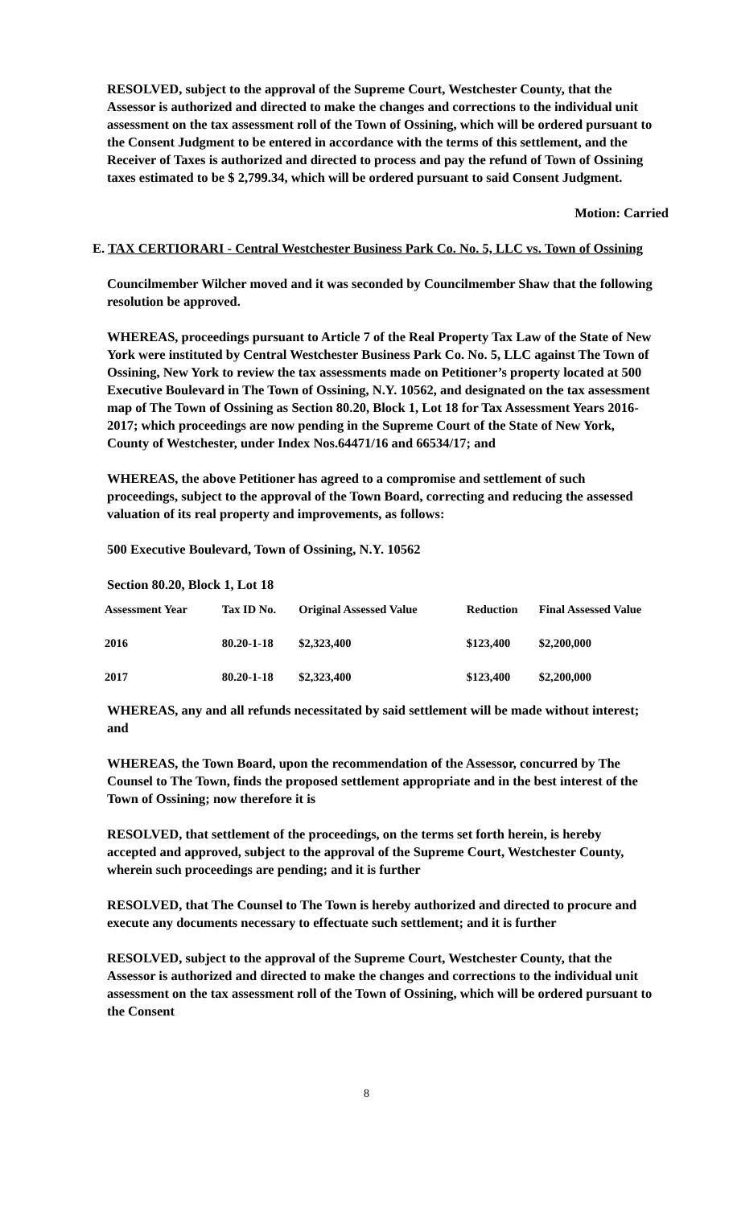RESOLVED, subject to the approval of the Supreme Court, Westchester County, that the Assessor is authorized and directed to make the changes and corrections to the individual unit assessment on the tax assessment roll of the Town of Ossining, which will be ordered pursuant to the Consent Judgment to be entered in accordance with the terms of this settlement, and the Receiver of Taxes is authorized and directed to process and pay the refund of Town of Ossining taxes estimated to be $ 2,799.34, which will be ordered pursuant to said Consent Judgment.
Motion: Carried
E. TAX CERTIORARI - Central Westchester Business Park Co. No. 5, LLC vs. Town of Ossining
Councilmember Wilcher moved and it was seconded by Councilmember Shaw that the following resolution be approved.
WHEREAS, proceedings pursuant to Article 7 of the Real Property Tax Law of the State of New York were instituted by Central Westchester Business Park Co. No. 5, LLC against The Town of Ossining, New York to review the tax assessments made on Petitioner’s property located at 500 Executive Boulevard in The Town of Ossining, N.Y. 10562, and designated on the tax assessment map of The Town of Ossining as Section 80.20, Block 1, Lot 18 for Tax Assessment Years 2016-2017; which proceedings are now pending in the Supreme Court of the State of New York, County of Westchester, under Index Nos.64471/16 and 66534/17; and
WHEREAS, the above Petitioner has agreed to a compromise and settlement of such proceedings, subject to the approval of the Town Board, correcting and reducing the assessed valuation of its real property and improvements, as follows:
500 Executive Boulevard, Town of Ossining, N.Y. 10562
Section 80.20, Block 1, Lot 18
| Assessment Year | Tax ID No. | Original Assessed Value | Reduction | Final Assessed Value |
| --- | --- | --- | --- | --- |
| 2016 | 80.20-1-18 | $2,323,400 | $123,400 | $2,200,000 |
| 2017 | 80.20-1-18 | $2,323,400 | $123,400 | $2,200,000 |
WHEREAS, any and all refunds necessitated by said settlement will be made without interest; and
WHEREAS, the Town Board, upon the recommendation of the Assessor, concurred by The Counsel to The Town, finds the proposed settlement appropriate and in the best interest of the Town of Ossining; now therefore it is
RESOLVED, that settlement of the proceedings, on the terms set forth herein, is hereby accepted and approved, subject to the approval of the Supreme Court, Westchester County, wherein such proceedings are pending; and it is further
RESOLVED, that The Counsel to The Town is hereby authorized and directed to procure and execute any documents necessary to effectuate such settlement; and it is further
RESOLVED, subject to the approval of the Supreme Court, Westchester County, that the Assessor is authorized and directed to make the changes and corrections to the individual unit assessment on the tax assessment roll of the Town of Ossining, which will be ordered pursuant to the Consent
8